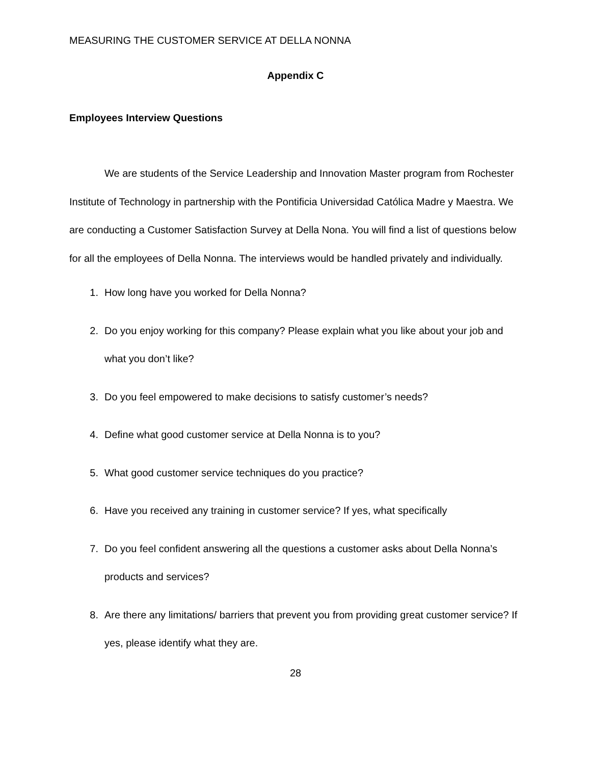MEASURING THE CUSTOMER SERVICE AT DELLA NONNA
Appendix C
Employees Interview Questions
We are students of the Service Leadership and Innovation Master program from Rochester Institute of Technology in partnership with the Pontificia Universidad Católica Madre y Maestra. We are conducting a Customer Satisfaction Survey at Della Nona. You will find a list of questions below for all the employees of Della Nonna. The interviews would be handled privately and individually.
1. How long have you worked for Della Nonna?
2. Do you enjoy working for this company? Please explain what you like about your job and what you don’t like?
3. Do you feel empowered to make decisions to satisfy customer’s needs?
4. Define what good customer service at Della Nonna is to you?
5. What good customer service techniques do you practice?
6. Have you received any training in customer service? If yes, what specifically
7. Do you feel confident answering all the questions a customer asks about Della Nonna’s products and services?
8. Are there any limitations/ barriers that prevent you from providing great customer service? If yes, please identify what they are.
28